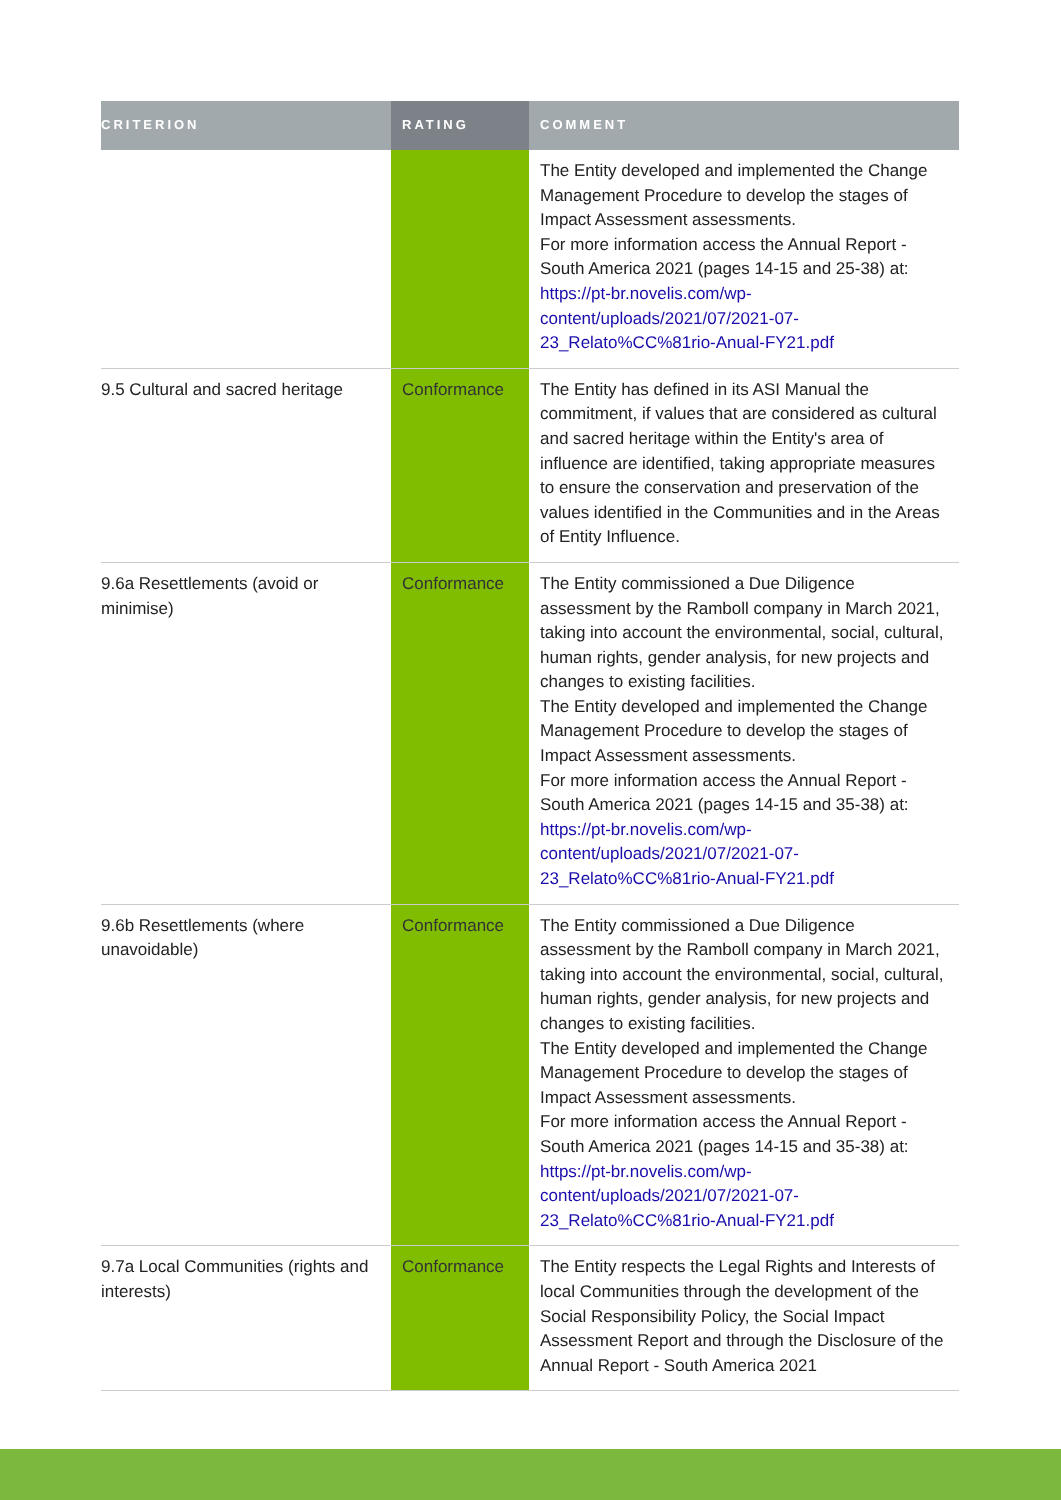| CRITERION | RATING | COMMENT |
| --- | --- | --- |
| | | The Entity developed and implemented the Change Management Procedure to develop the stages of Impact Assessment assessments. For more information access the Annual Report - South America 2021 (pages 14-15 and 25-38) at: https://pt-br.novelis.com/wp-content/uploads/2021/07/2021-07-23_Relato%CC%81rio-Anual-FY21.pdf |
| 9.5 Cultural and sacred heritage | Conformance | The Entity has defined in its ASI Manual the commitment, if values that are considered as cultural and sacred heritage within the Entity's area of influence are identified, taking appropriate measures to ensure the conservation and preservation of the values identified in the Communities and in the Areas of Entity Influence. |
| 9.6a Resettlements (avoid or minimise) | Conformance | The Entity commissioned a Due Diligence assessment by the Ramboll company in March 2021, taking into account the environmental, social, cultural, human rights, gender analysis, for new projects and changes to existing facilities. The Entity developed and implemented the Change Management Procedure to develop the stages of Impact Assessment assessments. For more information access the Annual Report - South America 2021 (pages 14-15 and 35-38) at: https://pt-br.novelis.com/wp-content/uploads/2021/07/2021-07-23_Relato%CC%81rio-Anual-FY21.pdf |
| 9.6b Resettlements (where unavoidable) | Conformance | The Entity commissioned a Due Diligence assessment by the Ramboll company in March 2021, taking into account the environmental, social, cultural, human rights, gender analysis, for new projects and changes to existing facilities. The Entity developed and implemented the Change Management Procedure to develop the stages of Impact Assessment assessments. For more information access the Annual Report - South America 2021 (pages 14-15 and 35-38) at: https://pt-br.novelis.com/wp-content/uploads/2021/07/2021-07-23_Relato%CC%81rio-Anual-FY21.pdf |
| 9.7a Local Communities (rights and interests) | Conformance | The Entity respects the Legal Rights and Interests of local Communities through the development of the Social Responsibility Policy, the Social Impact Assessment Report and through the Disclosure of the Annual Report - South America 2021 |